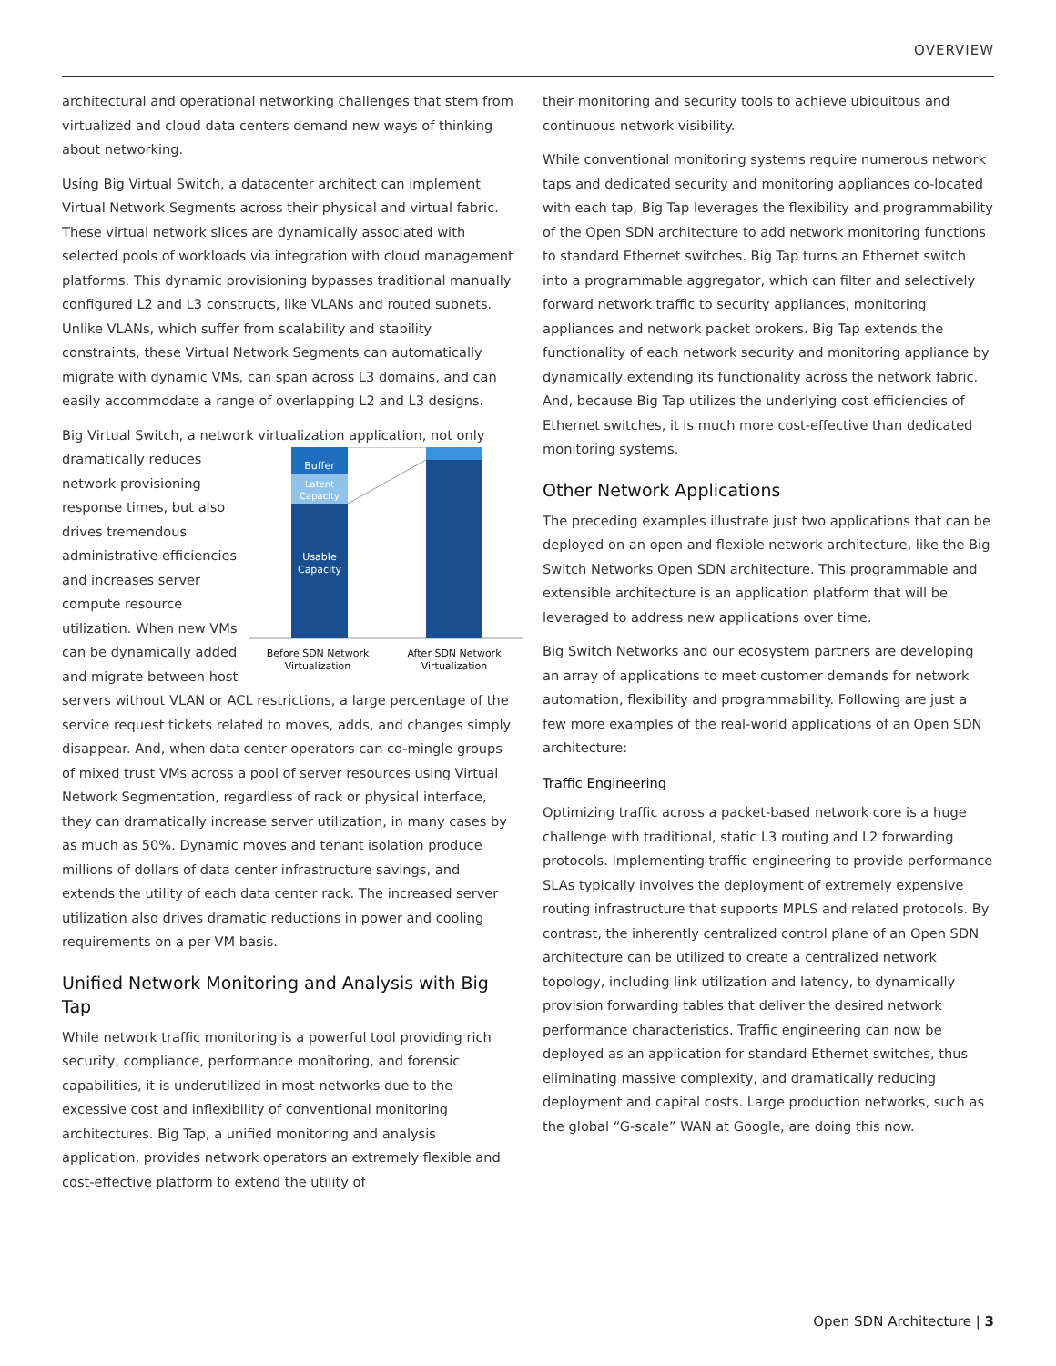OVERVIEW
architectural and operational networking challenges that stem from virtualized and cloud data centers demand new ways of thinking about networking.
Using Big Virtual Switch, a datacenter architect can implement Virtual Network Segments across their physical and virtual fabric. These virtual network slices are dynamically associated with selected pools of workloads via integration with cloud management platforms. This dynamic provisioning bypasses traditional manually configured L2 and L3 constructs, like VLANs and routed subnets. Unlike VLANs, which suffer from scalability and stability constraints, these Virtual Network Segments can automatically migrate with dynamic VMs, can span across L3 domains, and can easily accommodate a range of overlapping L2 and L3 designs.
Big Virtual Switch, a network virtualization application, not only
Buffer
Latent
Capacity
Usable
Capacity
Before SDN Network Virtualization After SDN Network Virtualization dramatically reduces network provisioning response times, but also drives tremendous administrative efficiencies and increases server compute resource utilization. When new VMs can be dynamically added and migrate between host servers without VLAN or ACL restrictions, a large percentage of the service request tickets related to moves, adds, and changes simply disappear. And, when data center operators can co-mingle groups of mixed trust VMs across a pool of server resources using Virtual Network Segmentation, regardless of rack or physical interface, they can dramatically increase server utilization, in many cases by as much as 50%. Dynamic moves and tenant isolation produce millions of dollars of data center infrastructure savings, and extends the utility of each data center rack. The increased server utilization also drives dramatic reductions in power and cooling requirements on a per VM basis.
Unified Network Monitoring and Analysis with Big Tap
While network traffic monitoring is a powerful tool providing rich security, compliance, performance monitoring, and forensic capabilities, it is underutilized in most networks due to the excessive cost and inflexibility of conventional monitoring architectures. Big Tap, a unified monitoring and analysis application, provides network operators an extremely flexible and cost-effective platform to extend the utility of
their monitoring and security tools to achieve ubiquitous and continuous network visibility.
While conventional monitoring systems require numerous network taps and dedicated security and monitoring appliances co-located with each tap, Big Tap leverages the flexibility and programmability of the Open SDN architecture to add network monitoring functions to standard Ethernet switches. Big Tap turns an Ethernet switch into a programmable aggregator, which can filter and selectively forward network traffic to security appliances, monitoring appliances and network packet brokers. Big Tap extends the functionality of each network security and monitoring appliance by dynamically extending its functionality across the network fabric. And, because Big Tap utilizes the underlying cost efficiencies of Ethernet switches, it is much more cost-effective than dedicated monitoring systems.
Other Network Applications
The preceding examples illustrate just two applications that can be deployed on an open and flexible network architecture, like the Big Switch Networks Open SDN architecture. This programmable and extensible architecture is an application platform that will be leveraged to address new applications over time.
Big Switch Networks and our ecosystem partners are developing an array of applications to meet customer demands for network automation, flexibility and programmability. Following are just a few more examples of the real-world applications of an Open SDN architecture:
Traffic Engineering
Optimizing traffic across a packet-based network core is a huge challenge with traditional, static L3 routing and L2 forwarding protocols. Implementing traffic engineering to provide performance SLAs typically involves the deployment of extremely expensive routing infrastructure that supports MPLS and related protocols. By contrast, the inherently centralized control plane of an Open SDN architecture can be utilized to create a centralized network topology, including link utilization and latency, to dynamically provision forwarding tables that deliver the desired network performance characteristics. Traffic engineering can now be deployed as an application for standard Ethernet switches, thus eliminating massive complexity, and dramatically reducing deployment and capital costs. Large production networks, such as the global “G-scale” WAN at Google, are doing this now.
Open SDN Architecture | 3